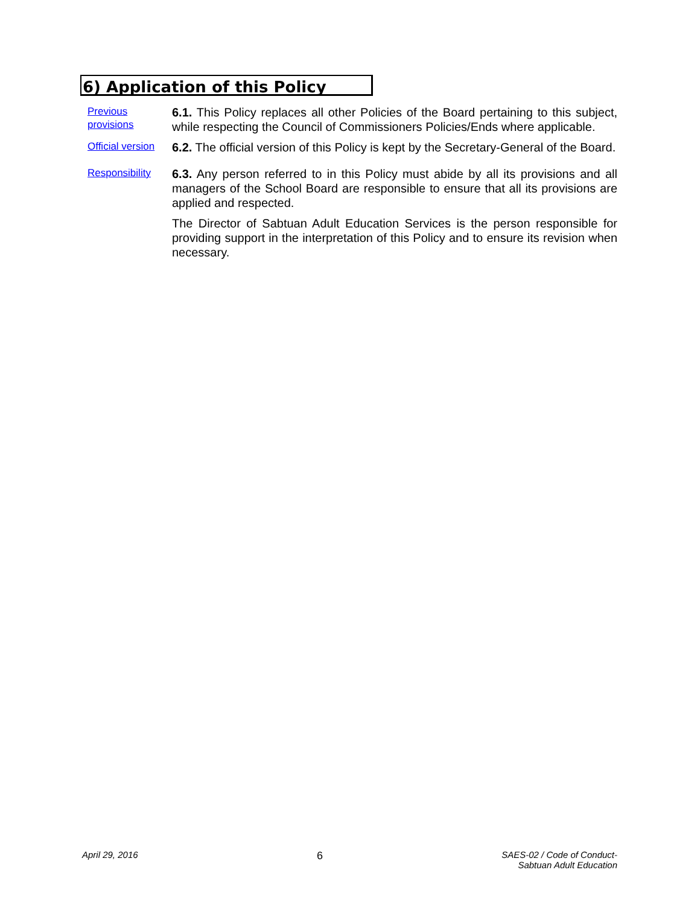6) Application of this Policy
Previous
provisions
6.1. This Policy replaces all other Policies of the Board pertaining to this subject, while respecting the Council of Commissioners Policies/Ends where applicable.
Official version
6.2. The official version of this Policy is kept by the Secretary-General of the Board.
Responsibility
6.3. Any person referred to in this Policy must abide by all its provisions and all managers of the School Board are responsible to ensure that all its provisions are applied and respected.
The Director of Sabtuan Adult Education Services is the person responsible for providing support in the interpretation of this Policy and to ensure its revision when necessary.
April 29, 2016 6 SAES-02 / Code of Conduct-
Sabtuan Adult Education